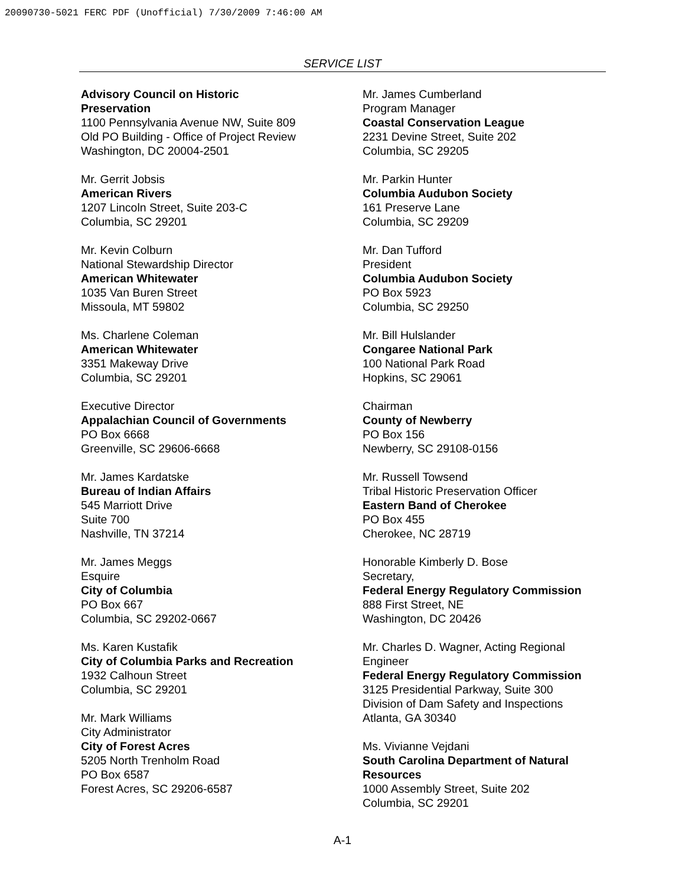20090730-5021 FERC PDF (Unofficial) 7/30/2009 7:46:00 AM
SERVICE LIST
Advisory Council on Historic
Preservation
1100 Pennsylvania Avenue NW, Suite 809
Old PO Building - Office of Project Review
Washington, DC 20004-2501
Mr. Gerrit Jobsis
American Rivers
1207 Lincoln Street, Suite 203-C
Columbia, SC 29201
Mr. Kevin Colburn
National Stewardship Director
American Whitewater
1035 Van Buren Street
Missoula, MT 59802
Ms. Charlene Coleman
American Whitewater
3351 Makeway Drive
Columbia, SC 29201
Executive Director
Appalachian Council of Governments
PO Box 6668
Greenville, SC 29606-6668
Mr. James Kardatske
Bureau of Indian Affairs
545 Marriott Drive
Suite 700
Nashville, TN 37214
Mr. James Meggs
Esquire
City of Columbia
PO Box 667
Columbia, SC 29202-0667
Ms. Karen Kustafik
City of Columbia Parks and Recreation
1932 Calhoun Street
Columbia, SC 29201
Mr. Mark Williams
City Administrator
City of Forest Acres
5205 North Trenholm Road
PO Box 6587
Forest Acres, SC 29206-6587
Mr. James Cumberland
Program Manager
Coastal Conservation League
2231 Devine Street, Suite 202
Columbia, SC 29205
Mr. Parkin Hunter
Columbia Audubon Society
161 Preserve Lane
Columbia, SC 29209
Mr. Dan Tufford
President
Columbia Audubon Society
PO Box 5923
Columbia, SC 29250
Mr. Bill Hulslander
Congaree National Park
100 National Park Road
Hopkins, SC 29061
Chairman
County of Newberry
PO Box 156
Newberry, SC 29108-0156
Mr. Russell Towsend
Tribal Historic Preservation Officer
Eastern Band of Cherokee
PO Box 455
Cherokee, NC 28719
Honorable Kimberly D. Bose
Secretary,
Federal Energy Regulatory Commission
888 First Street, NE
Washington, DC 20426
Mr. Charles D. Wagner, Acting Regional
Engineer
Federal Energy Regulatory Commission
3125 Presidential Parkway, Suite 300
Division of Dam Safety and Inspections
Atlanta, GA 30340
Ms. Vivianne Vejdani
South Carolina Department of Natural
Resources
1000 Assembly Street, Suite 202
Columbia, SC 29201
A-1